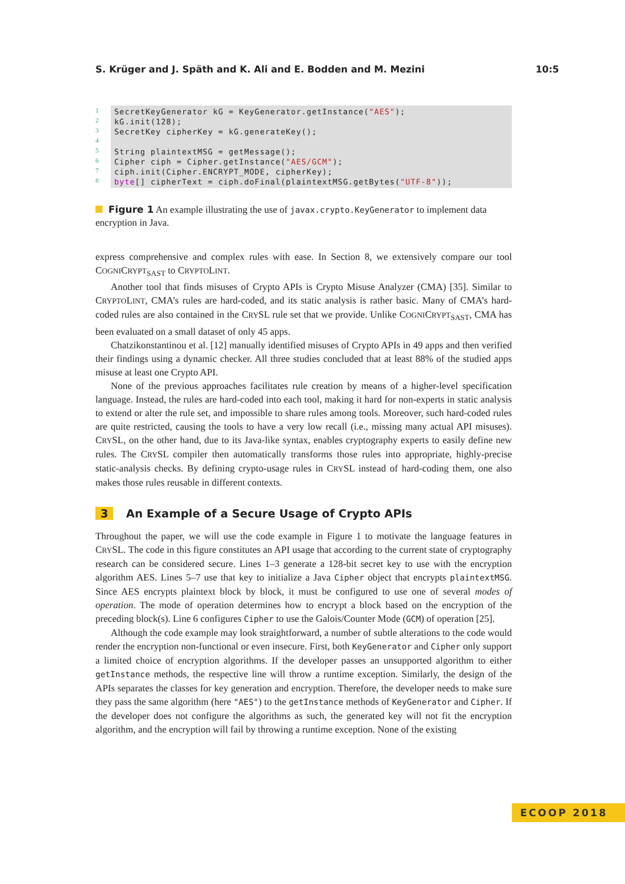S. Krüger and J. Späth and K. Ali and E. Bodden and M. Mezini 10:5
1
2
3
4
5
6
7
8
SecretKeyGenerator kG = KeyGenerator.getInstance("AES"); kG.init(128); SecretKey cipherKey = kG.generateKey(); String plaintextMSG = getMessage(); Cipher ciph = Cipher.getInstance("AES/GCM"); ciph.init(Cipher.ENCRYPT_MODE, cipherKey); byte[] cipherText = ciph.doFinal(plaintextMSG.getBytes("UTF-8"));
Figure 1 An example illustrating the use of javax.crypto.KeyGenerator to implement data encryption in Java.
express comprehensive and complex rules with ease. In Section 8, we extensively compare our tool COGNICRYPT<sub>SAST</sub> to CRYPTOLINT.
Another tool that finds misuses of Crypto APIs is Crypto Misuse Analyzer (CMA) [35]. Similar to CRYPTOLINT, CMA’s rules are hard-coded, and its static analysis is rather basic. Many of CMA’s hard-coded rules are also contained in the CRYSL rule set that we provide. Unlike COGNICRYPT<sub>SAST</sub>, CMA has been evaluated on a small dataset of only 45 apps.
Chatzikonstantinou et al. [12] manually identified misuses of Crypto APIs in 49 apps and then verified their findings using a dynamic checker. All three studies concluded that at least 88% of the studied apps misuse at least one Crypto API.
None of the previous approaches facilitates rule creation by means of a higher-level specification language. Instead, the rules are hard-coded into each tool, making it hard for non-experts in static analysis to extend or alter the rule set, and impossible to share rules among tools. Moreover, such hard-coded rules are quite restricted, causing the tools to have a very low recall (i.e., missing many actual API misuses). CRYSL, on the other hand, due to its Java-like syntax, enables cryptography experts to easily define new rules. The CRYSL compiler then automatically transforms those rules into appropriate, highly-precise static-analysis checks. By defining crypto-usage rules in CRYSL instead of hard-coding them, one also makes those rules reusable in different contexts.
3 An Example of a Secure Usage of Crypto APIs
Throughout the paper, we will use the code example in Figure 1 to motivate the language features in CRYSL. The code in this figure constitutes an API usage that according to the current state of cryptography research can be considered secure. Lines 1–3 generate a 128-bit secret key to use with the encryption algorithm AES. Lines 5–7 use that key to initialize a Java Cipher object that encrypts plaintextMSG. Since AES encrypts plaintext block by block, it must be configured to use one of several modes of operation. The mode of operation determines how to encrypt a block based on the encryption of the preceding block(s). Line 6 configures Cipher to use the Galois/Counter Mode (GCM) of operation [25].
Although the code example may look straightforward, a number of subtle alterations to the code would render the encryption non-functional or even insecure. First, both KeyGenerator and Cipher only support a limited choice of encryption algorithms. If the developer passes an unsupported algorithm to either getInstance methods, the respective line will throw a runtime exception. Similarly, the design of the APIs separates the classes for key generation and encryption. Therefore, the developer needs to make sure they pass the same algorithm (here "AES") to the getInstance methods of KeyGenerator and Cipher. If the developer does not configure the algorithms as such, the generated key will not fit the encryption algorithm, and the encryption will fail by throwing a runtime exception. None of the existing
ECOOP 2018